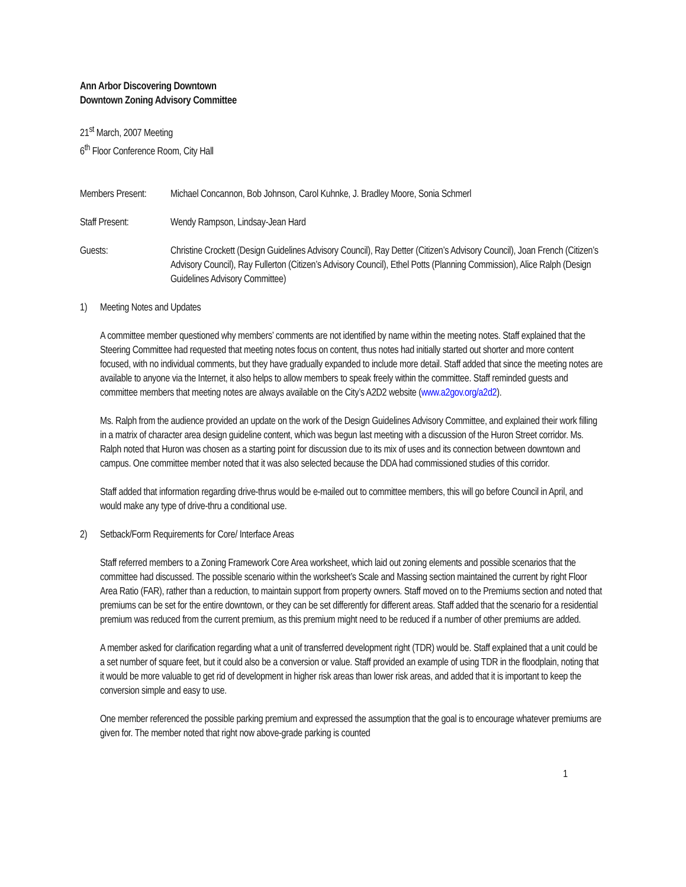Ann Arbor Discovering Downtown
Downtown Zoning Advisory Committee
21<sup>st</sup> March, 2007 Meeting
6<sup>th</sup> Floor Conference Room, City Hall
Members Present:
Michael Concannon, Bob Johnson, Carol Kuhnke, J. Bradley Moore, Sonia Schmerl
Staff Present: Wendy Rampson, Lindsay-Jean Hard
Guests: Christine Crockett (Design Guidelines Advisory Council), Ray Detter (Citizen’s Advisory Council), Joan French (Citizen’s Advisory Council), Ray Fullerton (Citizen’s Advisory Council), Ethel Potts (Planning Commission), Alice Ralph (Design Guidelines Advisory Committee)
1) Meeting Notes and Updates
A committee member questioned why members’ comments are not identified by name within the meeting notes. Staff explained that the Steering Committee had requested that meeting notes focus on content, thus notes had initially started out shorter and more content focused, with no individual comments, but they have gradually expanded to include more detail. Staff added that since the meeting notes are available to anyone via the Internet, it also helps to allow members to speak freely within the committee. Staff reminded guests and committee members that meeting notes are always available on the City’s A2D2 website (www.a2gov.org/a2d2).
Ms. Ralph from the audience provided an update on the work of the Design Guidelines Advisory Committee, and explained their work filling in a matrix of character area design guideline content, which was begun last meeting with a discussion of the Huron Street corridor. Ms. Ralph noted that Huron was chosen as a starting point for discussion due to its mix of uses and its connection between downtown and campus. One committee member noted that it was also selected because the DDA had commissioned studies of this corridor.
Staff added that information regarding drive-thrus would be e-mailed out to committee members, this will go before Council in April, and would make any type of drive-thru a conditional use.
2) Setback/Form Requirements for Core/ Interface Areas
Staff referred members to a Zoning Framework Core Area worksheet, which laid out zoning elements and possible scenarios that the committee had discussed. The possible scenario within the worksheet’s Scale and Massing section maintained the current by right Floor Area Ratio (FAR), rather than a reduction, to maintain support from property owners. Staff moved on to the Premiums section and noted that premiums can be set for the entire downtown, or they can be set differently for different areas. Staff added that the scenario for a residential premium was reduced from the current premium, as this premium might need to be reduced if a number of other premiums are added.
A member asked for clarification regarding what a unit of transferred development right (TDR) would be. Staff explained that a unit could be a set number of square feet, but it could also be a conversion or value. Staff provided an example of using TDR in the floodplain, noting that it would be more valuable to get rid of development in higher risk areas than lower risk areas, and added that it is important to keep the conversion simple and easy to use.
One member referenced the possible parking premium and expressed the assumption that the goal is to encourage whatever premiums are given for. The member noted that right now above-grade parking is counted
1